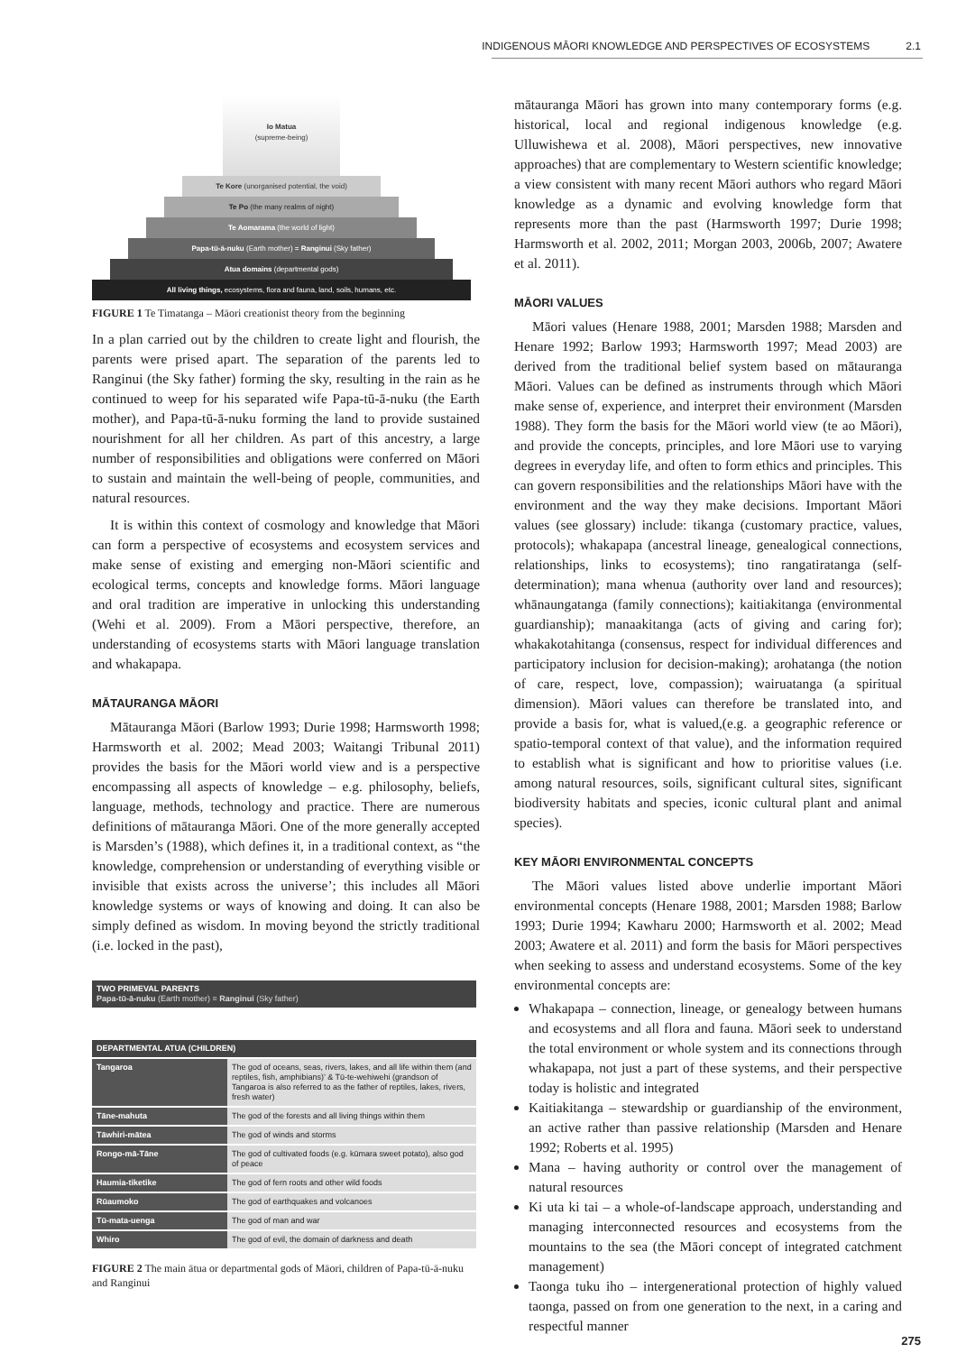INDIGENOUS MĀORI KNOWLEDGE AND PERSPECTIVES OF ECOSYSTEMS 2.1
Io Matua
(supreme-being)
Te Kore (unorganised potential, the void)
Te Po (the many realms of night)
Te Aomarama (the world of light)
Papa-tū-ā-nuku (Earth mother) = Ranginui (Sky father)
Atua domains (departmental gods)
All living things, ecosystems, flora and fauna, land, soils, humans, etc.
FIGURE 1 Te Timatanga – Māori creationist theory from the beginning
In a plan carried out by the children to create light and flourish, the parents were prised apart. The separation of the parents led to Ranginui (the Sky father) forming the sky, resulting in the rain as he continued to weep for his separated wife Papa-tū-ā-nuku (the Earth mother), and Papa-tū-ā-nuku forming the land to provide sustained nourishment for all her children. As part of this ancestry, a large number of responsibilities and obligations were conferred on Māori to sustain and maintain the well-being of people, communities, and natural resources.
It is within this context of cosmology and knowledge that Māori can form a perspective of ecosystems and ecosystem services and make sense of existing and emerging non-Māori scientific and ecological terms, concepts and knowledge forms. Māori language and oral tradition are imperative in unlocking this understanding (Wehi et al. 2009). From a Māori perspective, therefore, an understanding of ecosystems starts with Māori language translation and whakapapa.
MĀTAURANGA MĀORI
Mātauranga Māori (Barlow 1993; Durie 1998; Harmsworth 1998; Harmsworth et al. 2002; Mead 2003; Waitangi Tribunal 2011) provides the basis for the Māori world view and is a perspective encompassing all aspects of knowledge – e.g. philosophy, beliefs, language, methods, technology and practice. There are numerous definitions of mātauranga Māori. One of the more generally accepted is Marsden’s (1988), which defines it, in a traditional context, as “the knowledge, comprehension or understanding of everything visible or invisible that exists across the universe’; this includes all Māori knowledge systems or ways of knowing and doing. It can also be simply defined as wisdom. In moving beyond the strictly traditional (i.e. locked in the past),
| TWO PRIMEVAL PARENTS Papa-tū-ā-nuku (Earth mother) = Ranginui (Sky father) | |
| --- | --- |
| DEPARTMENTAL ATUA (CHILDREN) | |
| Tangaroa | The god of oceans, seas, rivers, lakes, and all life within them (and reptiles, fish, amphibians)’ & Tū-te-wehiwehi (grandson of Tangaroa is also referred to as the father of reptiles, lakes, rivers, fresh water) |
| Tāne-mahuta | The god of the forests and all living things within them |
| Tāwhiri-mātea | The god of winds and storms |
| Rongo-mā-Tāne | The god of cultivated foods (e.g. kūmara sweet potato), also god of peace |
| Haumia-tiketike | The god of fern roots and other wild foods |
| Rūaumoko | The god of earthquakes and volcanoes |
| Tū-mata-uenga | The god of man and war |
| Whiro | The god of evil, the domain of darkness and death |
FIGURE 2 The main ātua or departmental gods of Māori, children of Papa-tū-ā-nuku and Ranginui
mātauranga Māori has grown into many contemporary forms (e.g. historical, local and regional indigenous knowledge (e.g. Ulluwishewa et al. 2008), Māori perspectives, new innovative approaches) that are complementary to Western scientific knowledge; a view consistent with many recent Māori authors who regard Māori knowledge as a dynamic and evolving knowledge form that represents more than the past (Harmsworth 1997; Durie 1998; Harmsworth et al. 2002, 2011; Morgan 2003, 2006b, 2007; Awatere et al. 2011).
MĀORI VALUES
Māori values (Henare 1988, 2001; Marsden 1988; Marsden and Henare 1992; Barlow 1993; Harmsworth 1997; Mead 2003) are derived from the traditional belief system based on mātauranga Māori. Values can be defined as instruments through which Māori make sense of, experience, and interpret their environment (Marsden 1988). They form the basis for the Māori world view (te ao Māori), and provide the concepts, principles, and lore Māori use to varying degrees in everyday life, and often to form ethics and principles. This can govern responsibilities and the relationships Māori have with the environment and the way they make decisions. Important Māori values (see glossary) include: tikanga (customary practice, values, protocols); whakapapa (ancestral lineage, genealogical connections, relationships, links to ecosystems); tino rangatiratanga (self-determination); mana whenua (authority over land and resources); whānaungatanga (family connections); kaitiakitanga (environmental guardianship); manaakitanga (acts of giving and caring for); whakakotahitanga (consensus, respect for individual differences and participatory inclusion for decision-making); arohatanga (the notion of care, respect, love, compassion); wairuatanga (a spiritual dimension). Māori values can therefore be translated into, and provide a basis for, what is valued,(e.g. a geographic reference or spatio-temporal context of that value), and the information required to establish what is significant and how to prioritise values (i.e. among natural resources, soils, significant cultural sites, significant biodiversity habitats and species, iconic cultural plant and animal species).
KEY MĀORI ENVIRONMENTAL CONCEPTS
The Māori values listed above underlie important Māori environmental concepts (Henare 1988, 2001; Marsden 1988; Barlow 1993; Durie 1994; Kawharu 2000; Harmsworth et al. 2002; Mead 2003; Awatere et al. 2011) and form the basis for Māori perspectives when seeking to assess and understand ecosystems. Some of the key environmental concepts are:
Whakapapa – connection, lineage, or genealogy between humans and ecosystems and all flora and fauna. Māori seek to understand the total environment or whole system and its connections through whakapapa, not just a part of these systems, and their perspective today is holistic and integrated
Kaitiakitanga – stewardship or guardianship of the environment, an active rather than passive relationship (Marsden and Henare 1992; Roberts et al. 1995)
Mana – having authority or control over the management of natural resources
Ki uta ki tai – a whole-of-landscape approach, understanding and managing interconnected resources and ecosystems from the mountains to the sea (the Māori concept of integrated catchment management)
Taonga tuku iho – intergenerational protection of highly valued taonga, passed on from one generation to the next, in a caring and respectful manner
275